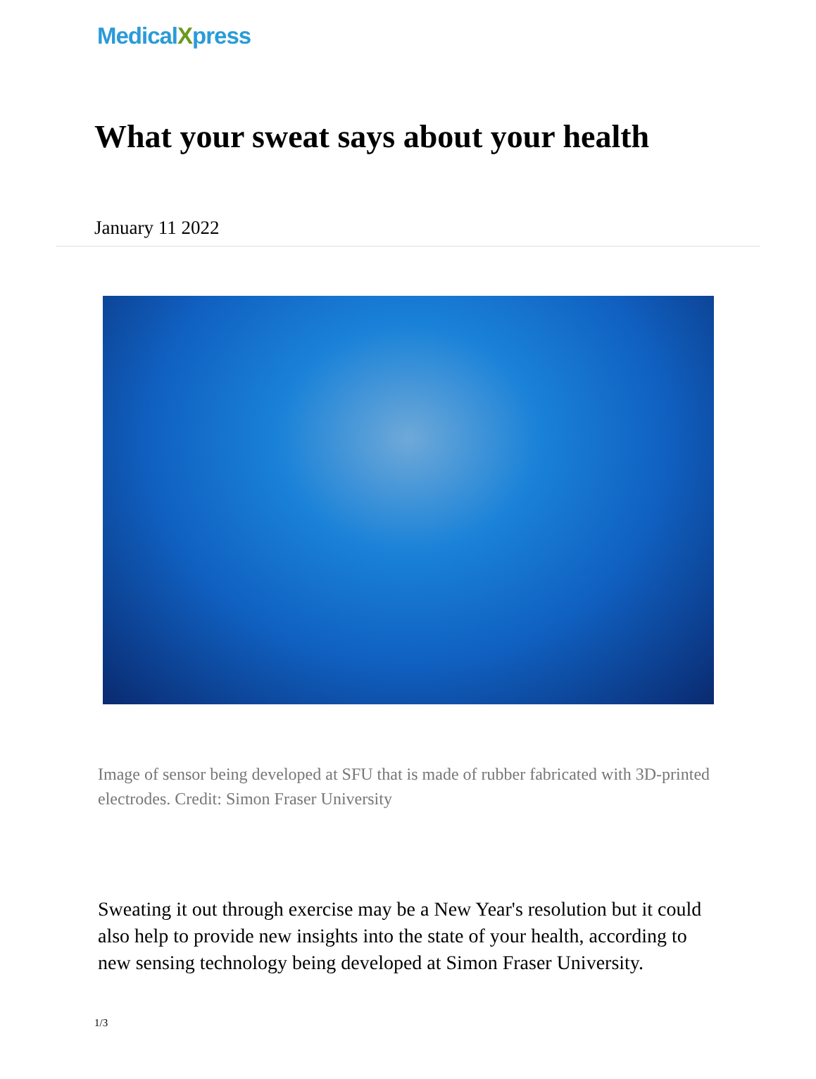MedicalXpress
What your sweat says about your health
January 11 2022
Image of sensor being developed at SFU that is made of rubber fabricated with 3D-printed electrodes. Credit: Simon Fraser University
Sweating it out through exercise may be a New Year's resolution but it could also help to provide new insights into the state of your health, according to new sensing technology being developed at Simon Fraser University.
1/3